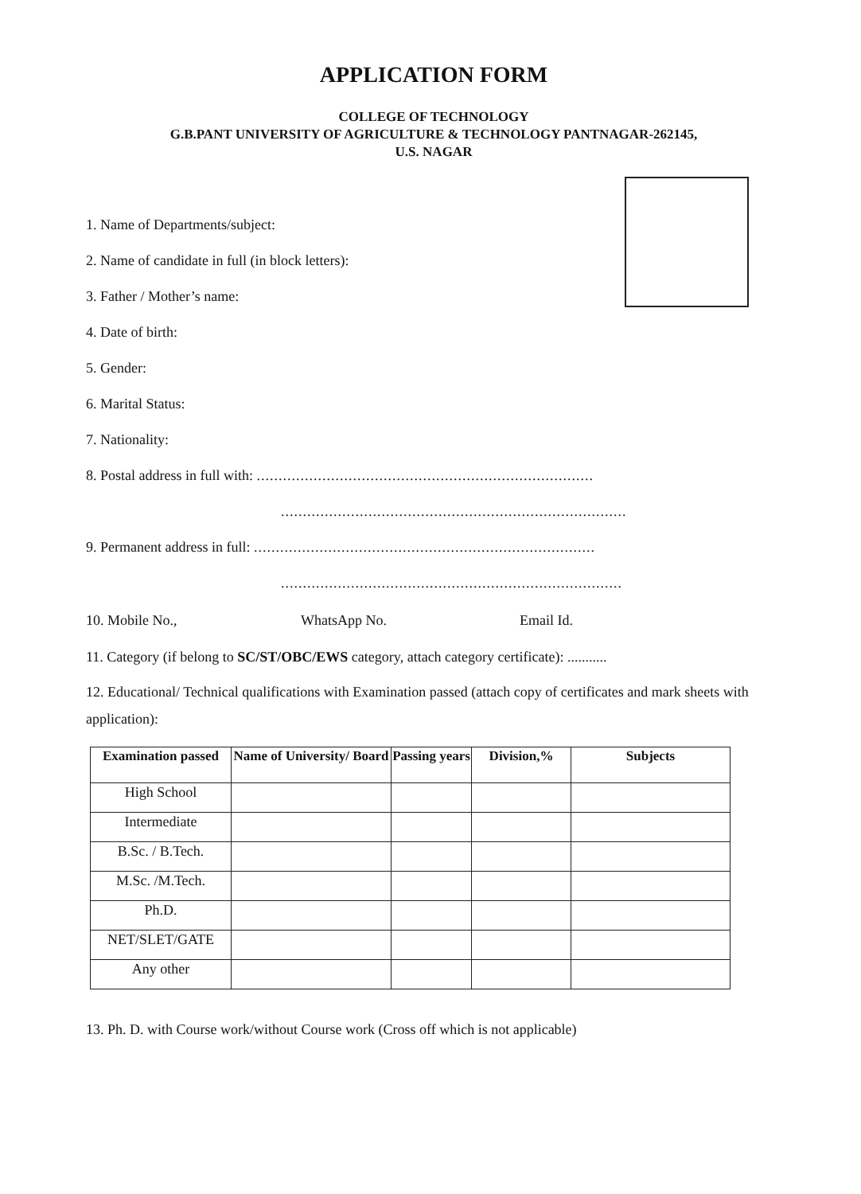APPLICATION FORM
COLLEGE OF TECHNOLOGY
G.B.PANT UNIVERSITY OF AGRICULTURE & TECHNOLOGY PANTNAGAR-262145,
U.S. NAGAR
1. Name of Departments/subject:
2. Name of candidate in full (in block letters):
3. Father / Mother’s name:
4. Date of birth:
5. Gender:
6. Marital Status:
7. Nationality:
8. Postal address in full with: .............................................................................
...............................................................................
9. Permanent address in full: ..............................................................................
..............................................................................
10. Mobile No., WhatsApp No. Email Id.
11. Category (if belong to SC/ST/OBC/EWS category, attach category certificate): ...........
12. Educational/ Technical qualifications with Examination passed (attach copy of certificates and mark sheets with application):
| Examination passed | Name of University/ Board | Passing years | Division,% | Subjects |
| --- | --- | --- | --- | --- |
| High School | | | | |
| Intermediate | | | | |
| B.Sc. / B.Tech. | | | | |
| M.Sc. /M.Tech. | | | | |
| Ph.D. | | | | |
| NET/SLET/GATE | | | | |
| Any other | | | | |
13. Ph. D. with Course work/without Course work (Cross off which is not applicable)